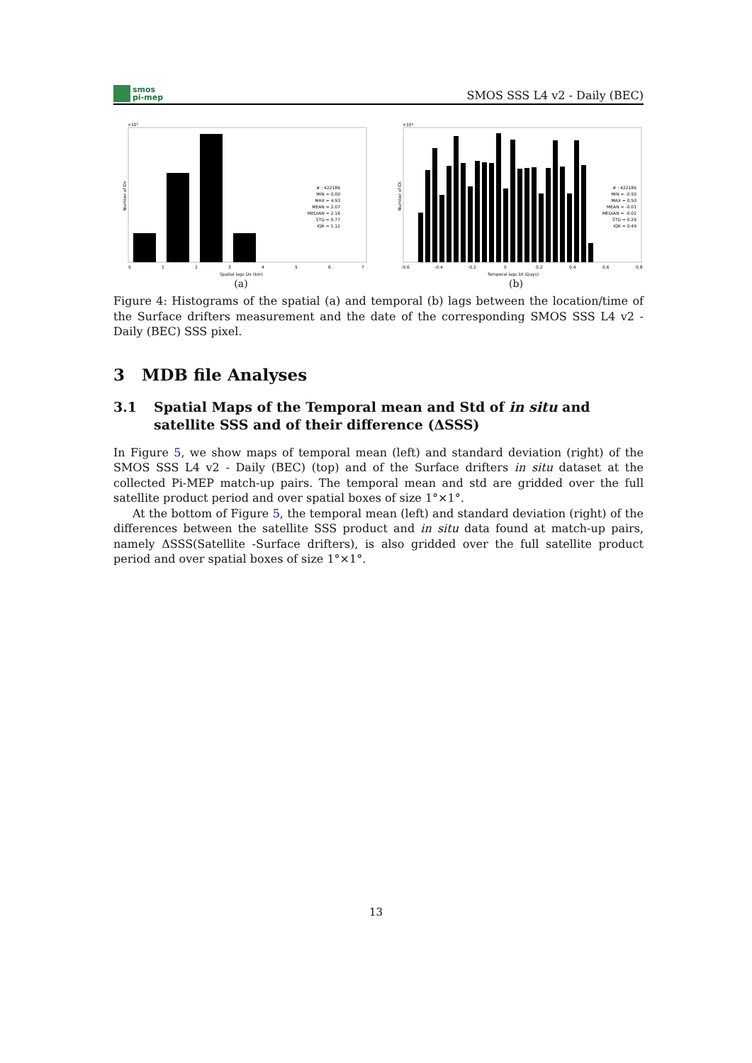smos
pi-mep
SMOS SSS L4 v2 - Daily (BEC)
×10⁵
Number of Dx
# : 422186 MIN = 0.00 MAX = 4.93 MEAN = 2.07 MEDIAN = 2.16 STD = 0.77 IQR = 1.12
0
1
2
3
4
5
6
7
Spatial lags Dx (km)
(a)
×10⁴
Number of Dt
# : 422186 MIN = -0.50 MAX = 0.50 MEAN = -0.01 MEDIAN = -0.02 STD = 0.29 IQR = 0.49
-0.6
-0.4
-0.2
0
0.2
0.4
0.6
0.8
Temporal lags Dt (Days)
(b)
Figure 4: Histograms of the spatial (a) and temporal (b) lags between the location/time of the Surface drifters measurement and the date of the corresponding SMOS SSS L4 v2 - Daily (BEC) SSS pixel.
3 MDB file Analyses
3.1 Spatial Maps of the Temporal mean and Std of in situ and satellite SSS and of their difference (ΔSSS)
In Figure 5, we show maps of temporal mean (left) and standard deviation (right) of the SMOS SSS L4 v2 - Daily (BEC) (top) and of the Surface drifters in situ dataset at the collected Pi-MEP match-up pairs. The temporal mean and std are gridded over the full satellite product period and over spatial boxes of size 1°×1°.
At the bottom of Figure 5, the temporal mean (left) and standard deviation (right) of the differences between the satellite SSS product and in situ data found at match-up pairs, namely ΔSSS(Satellite -Surface drifters), is also gridded over the full satellite product period and over spatial boxes of size 1°×1°.
13